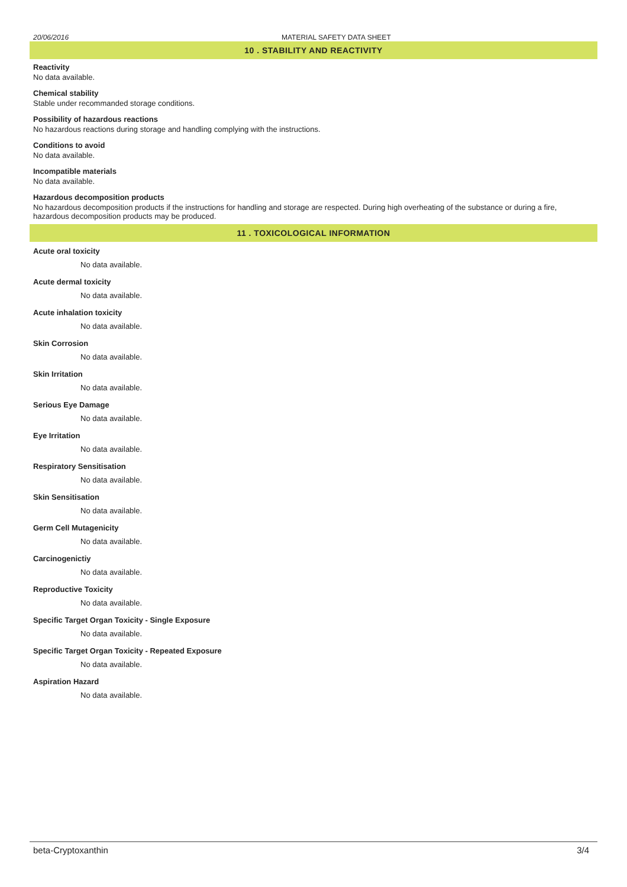20/06/2016 MATERIAL SAFETY DATA SHEET
10 . STABILITY AND REACTIVITY
Reactivity
No data available.
Chemical stability
Stable under recommanded storage conditions.
Possibility of hazardous reactions
No hazardous reactions during storage and handling complying with the instructions.
Conditions to avoid
No data available.
Incompatible materials
No data available.
Hazardous decomposition products
No hazardous decomposition products if the instructions for handling and storage are respected. During high overheating of the substance or during a fire, hazardous decomposition products may be produced.
11 . TOXICOLOGICAL INFORMATION
Acute oral toxicity
No data available.
Acute dermal toxicity
No data available.
Acute inhalation toxicity
No data available.
Skin Corrosion
No data available.
Skin Irritation
No data available.
Serious Eye Damage
No data available.
Eye Irritation
No data available.
Respiratory Sensitisation
No data available.
Skin Sensitisation
No data available.
Germ Cell Mutagenicity
No data available.
Carcinogenictiy
No data available.
Reproductive Toxicity
No data available.
Specific Target Organ Toxicity - Single Exposure
No data available.
Specific Target Organ Toxicity - Repeated Exposure
No data available.
Aspiration Hazard
No data available.
beta-Cryptoxanthin 3/4